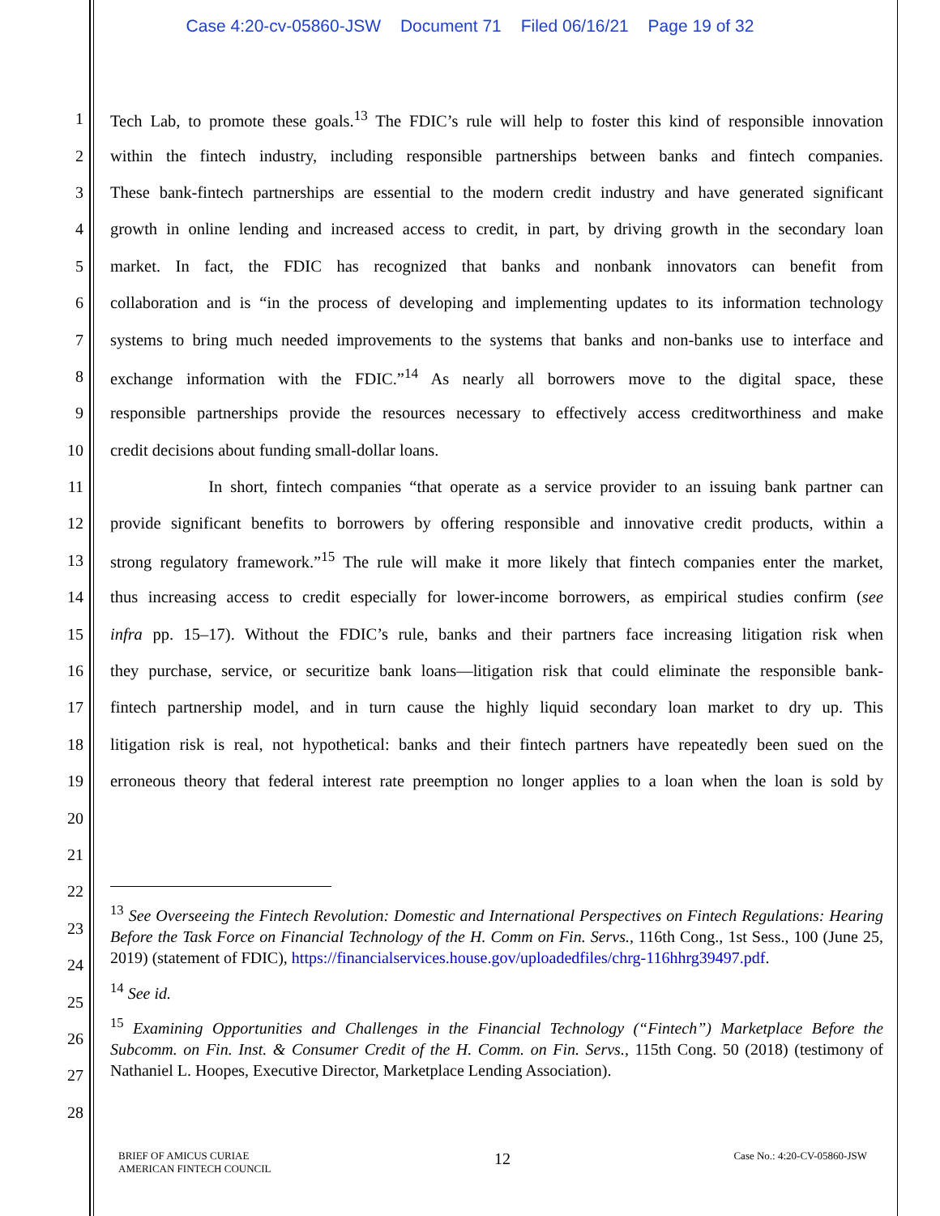Case 4:20-cv-05860-JSW Document 71 Filed 06/16/21 Page 19 of 32
1 Tech Lab, to promote these goals.<sup>13</sup> The FDIC’s rule will help to foster this kind of responsible innovation
2 within the fintech industry, including responsible partnerships between banks and fintech companies.
3 These bank-fintech partnerships are essential to the modern credit industry and have generated significant
4 growth in online lending and increased access to credit, in part, by driving growth in the secondary loan
5 market. In fact, the FDIC has recognized that banks and nonbank innovators can benefit from
6 collaboration and is “in the process of developing and implementing updates to its information technology
7 systems to bring much needed improvements to the systems that banks and non-banks use to interface and
8 exchange information with the FDIC.”<sup>14</sup> As nearly all borrowers move to the digital space, these
9 responsible partnerships provide the resources necessary to effectively access creditworthiness and make
10 credit decisions about funding small-dollar loans.
11 In short, fintech companies “that operate as a service provider to an issuing bank partner can
12 provide significant benefits to borrowers by offering responsible and innovative credit products, within a
13 strong regulatory framework.”<sup>15</sup> The rule will make it more likely that fintech companies enter the market,
14 thus increasing access to credit especially for lower-income borrowers, as empirical studies confirm (see
15 infra pp. 15–17). Without the FDIC’s rule, banks and their partners face increasing litigation risk when
16 they purchase, service, or securitize bank loans—litigation risk that could eliminate the responsible bank-
17 fintech partnership model, and in turn cause the highly liquid secondary loan market to dry up. This
18 litigation risk is real, not hypothetical: banks and their fintech partners have repeatedly been sued on the
19 erroneous theory that federal interest rate preemption no longer applies to a loan when the loan is sold by
20
21
22
23
24
25
26
27
28
<sup>13</sup> See Overseeing the Fintech Revolution: Domestic and International Perspectives on Fintech Regulations: Hearing Before the Task Force on Financial Technology of the H. Comm on Fin. Servs., 116th Cong., 1st Sess., 100 (June 25, 2019) (statement of FDIC), https://financialservices.house.gov/uploadedfiles/chrg-116hhrg39497.pdf.
<sup>14</sup> See id.
<sup>15</sup> Examining Opportunities and Challenges in the Financial Technology (“Fintech”) Marketplace Before the Subcomm. on Fin. Inst. & Consumer Credit of the H. Comm. on Fin. Servs., 115th Cong. 50 (2018) (testimony of Nathaniel L. Hoopes, Executive Director, Marketplace Lending Association).
BRIEF OF AMICUS CURIAE
AMERICAN FINTECH COUNCIL
12
Case No.: 4:20-CV-05860-JSW